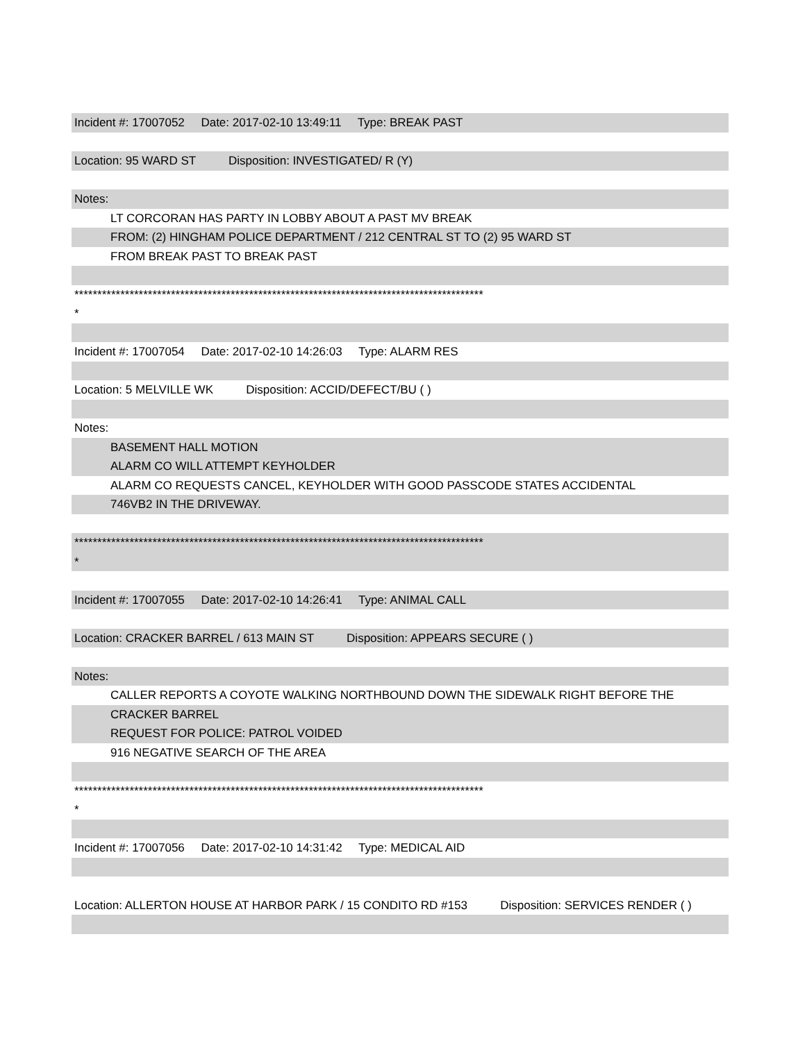Incident #: 17007052 Date: 2017-02-10 13:49:11 Type: BREAK PAST
Location: 95 WARD ST Disposition: INVESTIGATED/ R (Y)
Notes:
LT CORCORAN HAS PARTY IN LOBBY ABOUT A PAST MV BREAK
FROM: (2) HINGHAM POLICE DEPARTMENT / 212 CENTRAL ST TO (2) 95 WARD ST
FROM BREAK PAST TO BREAK PAST
*****************************************************************************************
*
Incident #: 17007054 Date: 2017-02-10 14:26:03 Type: ALARM RES
Location: 5 MELVILLE WK Disposition: ACCID/DEFECT/BU ( )
Notes:
BASEMENT HALL MOTION
ALARM CO WILL ATTEMPT KEYHOLDER
ALARM CO REQUESTS CANCEL, KEYHOLDER WITH GOOD PASSCODE STATES ACCIDENTAL
746VB2 IN THE DRIVEWAY.
*****************************************************************************************
*
Incident #: 17007055 Date: 2017-02-10 14:26:41 Type: ANIMAL CALL
Location: CRACKER BARREL / 613 MAIN ST Disposition: APPEARS SECURE ( )
Notes:
CALLER REPORTS A COYOTE WALKING NORTHBOUND DOWN THE SIDEWALK RIGHT BEFORE THE
CRACKER BARREL
REQUEST FOR POLICE: PATROL VOIDED
916 NEGATIVE SEARCH OF THE AREA
*****************************************************************************************
*
Incident #: 17007056 Date: 2017-02-10 14:31:42 Type: MEDICAL AID
Location: ALLERTON HOUSE AT HARBOR PARK / 15 CONDITO RD #153 Disposition: SERVICES RENDER ( )